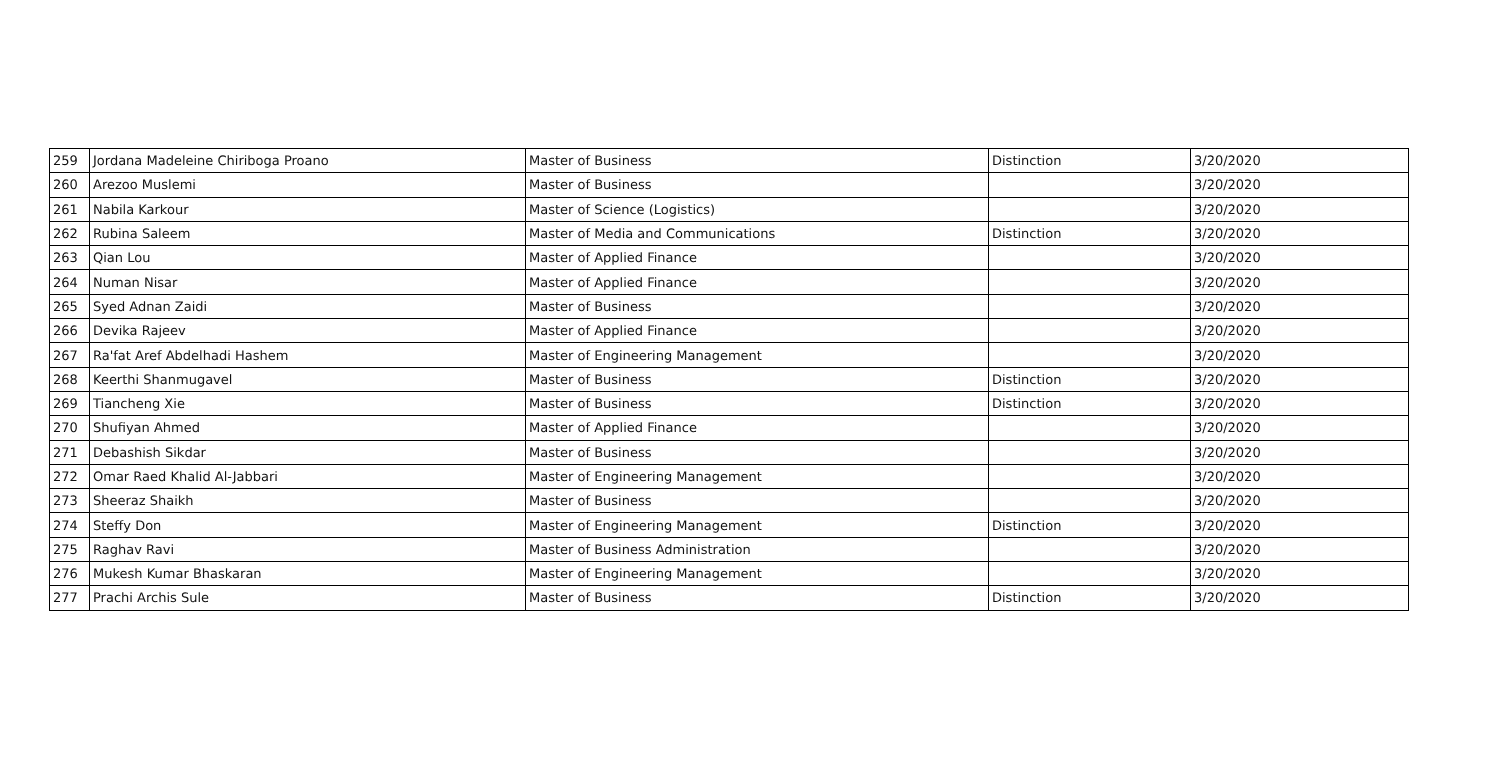| 259 | Jordana Madeleine Chiriboga Proano | Master of Business | Distinction | 3/20/2020 |
| 260 | Arezoo Muslemi | Master of Business | | 3/20/2020 |
| 261 | Nabila Karkour | Master of Science (Logistics) | | 3/20/2020 |
| 262 | Rubina Saleem | Master of Media and Communications | Distinction | 3/20/2020 |
| 263 | Qian Lou | Master of Applied Finance | | 3/20/2020 |
| 264 | Numan Nisar | Master of Applied Finance | | 3/20/2020 |
| 265 | Syed Adnan Zaidi | Master of Business | | 3/20/2020 |
| 266 | Devika Rajeev | Master of Applied Finance | | 3/20/2020 |
| 267 | Ra'fat Aref Abdelhadi Hashem | Master of Engineering Management | | 3/20/2020 |
| 268 | Keerthi Shanmugavel | Master of Business | Distinction | 3/20/2020 |
| 269 | Tiancheng Xie | Master of Business | Distinction | 3/20/2020 |
| 270 | Shufiyan Ahmed | Master of Applied Finance | | 3/20/2020 |
| 271 | Debashish Sikdar | Master of Business | | 3/20/2020 |
| 272 | Omar Raed Khalid Al-Jabbari | Master of Engineering Management | | 3/20/2020 |
| 273 | Sheeraz Shaikh | Master of Business | | 3/20/2020 |
| 274 | Steffy Don | Master of Engineering Management | Distinction | 3/20/2020 |
| 275 | Raghav Ravi | Master of Business Administration | | 3/20/2020 |
| 276 | Mukesh Kumar Bhaskaran | Master of Engineering Management | | 3/20/2020 |
| 277 | Prachi Archis Sule | Master of Business | Distinction | 3/20/2020 |